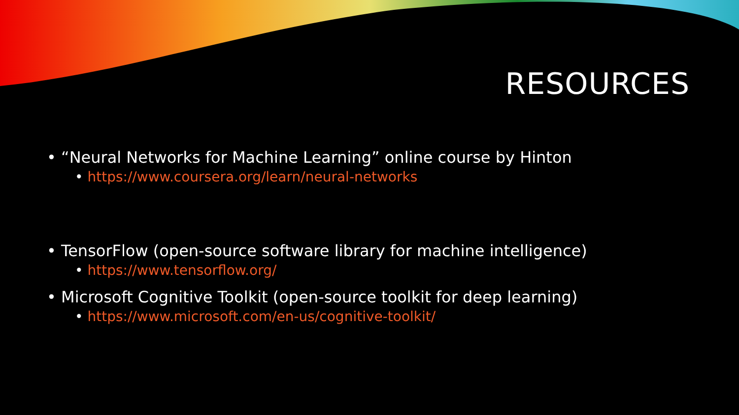RESOURCES
• “Neural Networks for Machine Learning” online course by Hinton
• https://www.coursera.org/learn/neural-networks
• TensorFlow (open-source software library for machine intelligence)
• https://www.tensorflow.org/
• Microsoft Cognitive Toolkit (open-source toolkit for deep learning)
• https://www.microsoft.com/en-us/cognitive-toolkit/